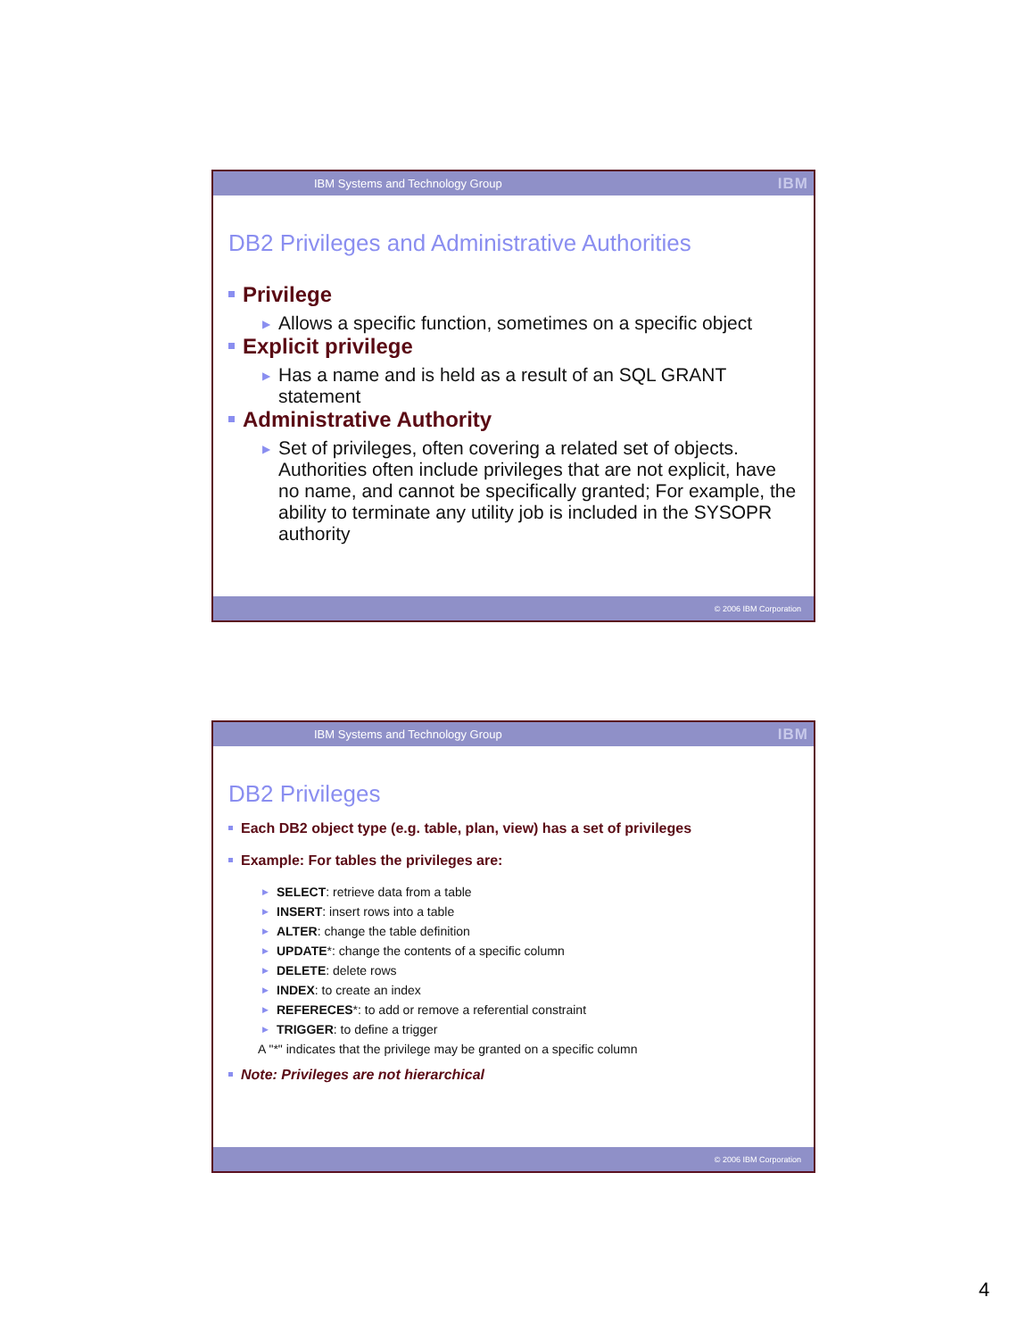IBM Systems and Technology Group IBM
DB2 Privileges and Administrative Authorities
Privilege
▶ Allows a specific function, sometimes on a specific object
Explicit privilege
▶ Has a name and is held as a result of an SQL GRANT statement
Administrative Authority
▶ Set of privileges, often covering a related set of objects. Authorities often include privileges that are not explicit, have no name, and cannot be specifically granted; For example, the ability to terminate any utility job is included in the SYSOPR authority
© 2006 IBM Corporation
IBM Systems and Technology Group IBM
DB2 Privileges
Each DB2 object type (e.g. table, plan, view) has a set of privileges
Example: For tables the privileges are:
▶ SELECT: retrieve data from a table
▶ INSERT: insert rows into a table
▶ ALTER: change the table definition
▶ UPDATE*: change the contents of a specific column
▶ DELETE: delete rows
▶ INDEX: to create an index
▶ REFERECES*: to add or remove a referential constraint
▶ TRIGGER: to define a trigger
A "*" indicates that the privilege may be granted on a specific column
Note: Privileges are not hierarchical
© 2006 IBM Corporation
4